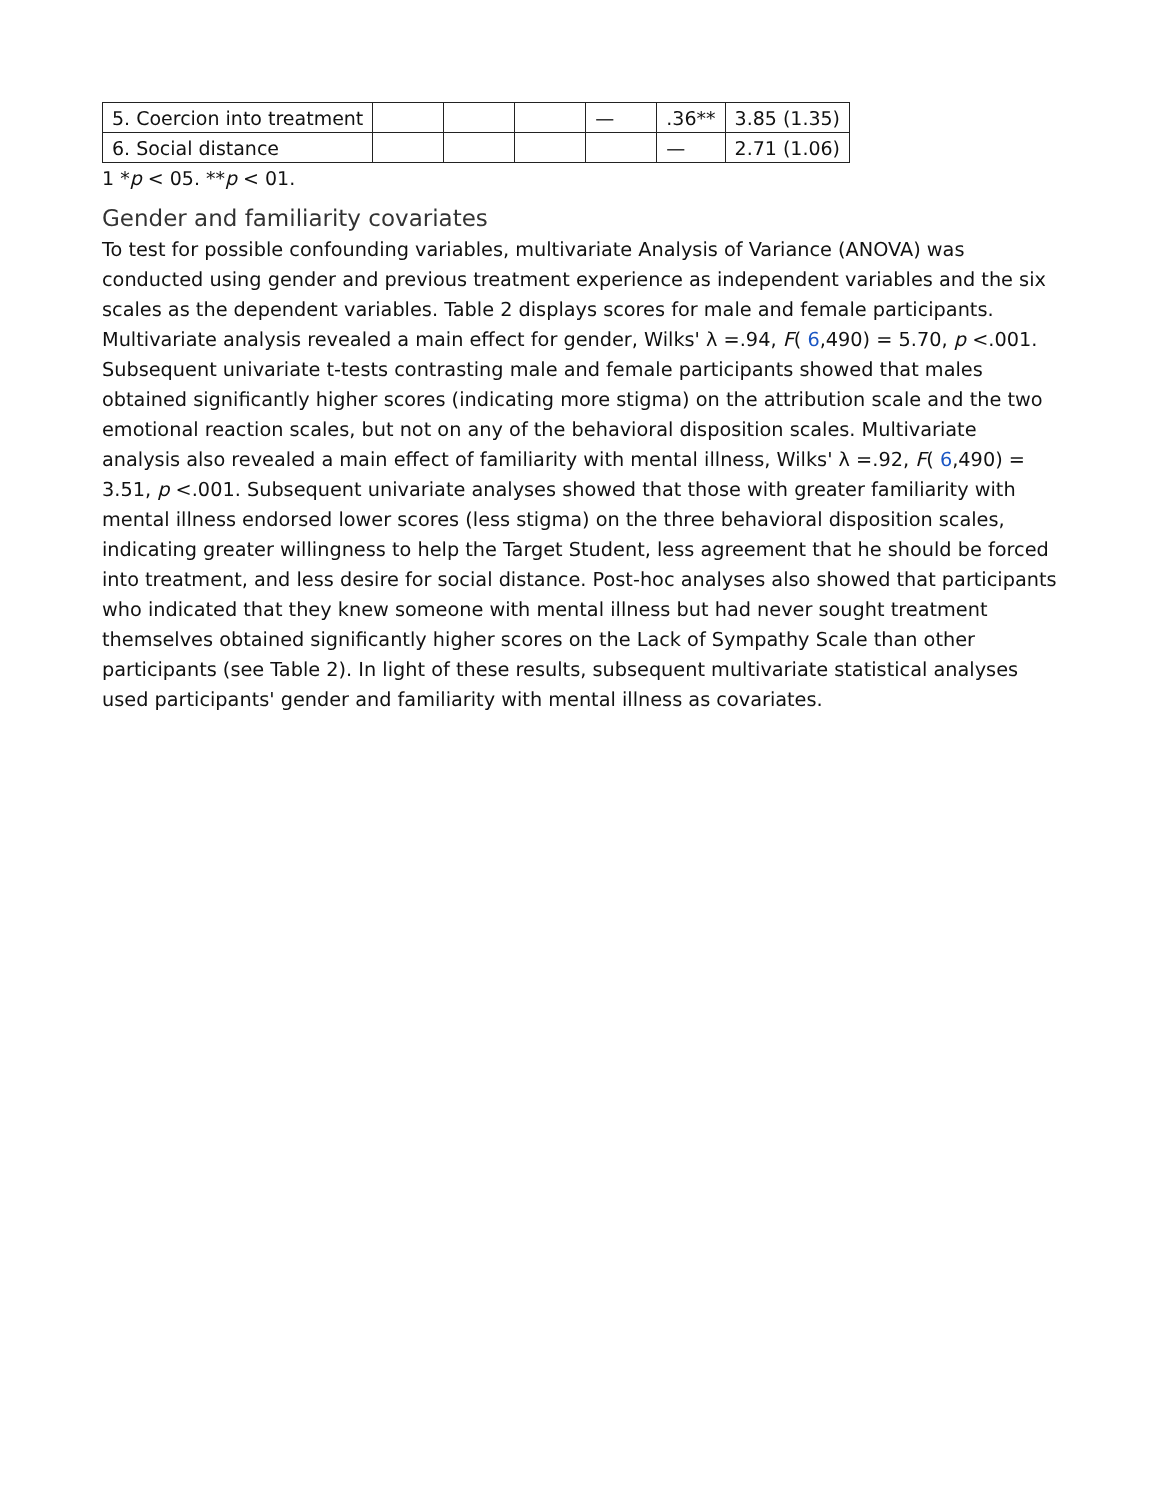| 5. Coercion into treatment | | | | — | .36** | 3.85 (1.35) |
| 6. Social distance | | | | | — | 2.71 (1.06) |
1 *p < 05. **p < 01.
Gender and familiarity covariates
To test for possible confounding variables, multivariate Analysis of Variance (ANOVA) was conducted using gender and previous treatment experience as independent variables and the six scales as the dependent variables. Table 2 displays scores for male and female participants. Multivariate analysis revealed a main effect for gender, Wilks' λ =.94, F( 6,490) = 5.70, p <.001. Subsequent univariate t-tests contrasting male and female participants showed that males obtained significantly higher scores (indicating more stigma) on the attribution scale and the two emotional reaction scales, but not on any of the behavioral disposition scales. Multivariate analysis also revealed a main effect of familiarity with mental illness, Wilks' λ =.92, F( 6,490) = 3.51, p <.001. Subsequent univariate analyses showed that those with greater familiarity with mental illness endorsed lower scores (less stigma) on the three behavioral disposition scales, indicating greater willingness to help the Target Student, less agreement that he should be forced into treatment, and less desire for social distance. Post-hoc analyses also showed that participants who indicated that they knew someone with mental illness but had never sought treatment themselves obtained significantly higher scores on the Lack of Sympathy Scale than other participants (see Table 2). In light of these results, subsequent multivariate statistical analyses used participants' gender and familiarity with mental illness as covariates.